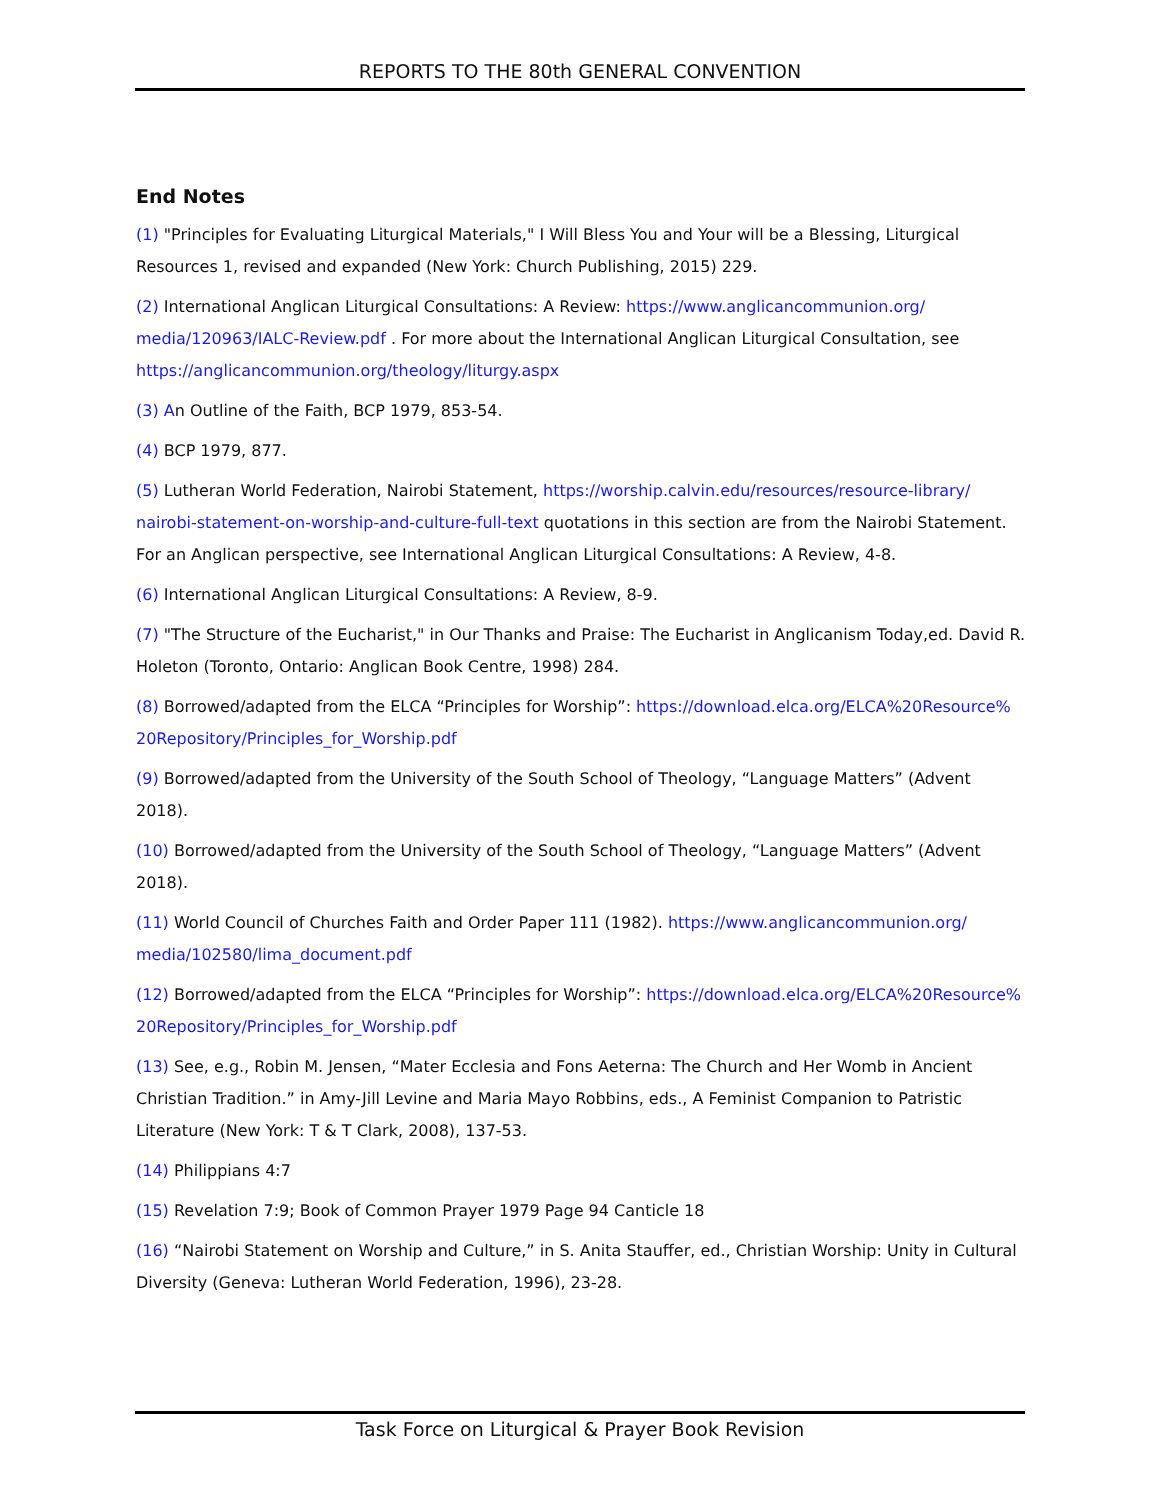REPORTS TO THE 80th GENERAL CONVENTION
End Notes
(1) "Principles for Evaluating Liturgical Materials," I Will Bless You and Your will be a Blessing, Liturgical Resources 1, revised and expanded (New York: Church Publishing, 2015) 229.
(2) International Anglican Liturgical Consultations: A Review: https://www.anglicancommunion.org/ media/120963/IALC-Review.pdf . For more about the International Anglican Liturgical Consultation, see https://anglicancommunion.org/theology/liturgy.aspx
(3) An Outline of the Faith, BCP 1979, 853-54.
(4) BCP 1979, 877.
(5) Lutheran World Federation, Nairobi Statement, https://worship.calvin.edu/resources/resource-library/ nairobi-statement-on-worship-and-culture-full-text quotations in this section are from the Nairobi Statement. For an Anglican perspective, see International Anglican Liturgical Consultations: A Review, 4-8.
(6) International Anglican Liturgical Consultations: A Review, 8-9.
(7) "The Structure of the Eucharist," in Our Thanks and Praise: The Eucharist in Anglicanism Today,ed. David R. Holeton (Toronto, Ontario: Anglican Book Centre, 1998) 284.
(8) Borrowed/adapted from the ELCA “Principles for Worship”: https://download.elca.org/ELCA%20Resource% 20Repository/Principles_for_Worship.pdf
(9) Borrowed/adapted from the University of the South School of Theology, “Language Matters” (Advent 2018).
(10) Borrowed/adapted from the University of the South School of Theology, “Language Matters” (Advent 2018).
(11) World Council of Churches Faith and Order Paper 111 (1982). https://www.anglicancommunion.org/ media/102580/lima_document.pdf
(12) Borrowed/adapted from the ELCA “Principles for Worship”: https://download.elca.org/ELCA%20Resource% 20Repository/Principles_for_Worship.pdf
(13) See, e.g., Robin M. Jensen, “Mater Ecclesia and Fons Aeterna: The Church and Her Womb in Ancient Christian Tradition.” in Amy-Jill Levine and Maria Mayo Robbins, eds., A Feminist Companion to Patristic Literature (New York: T & T Clark, 2008), 137-53.
(14) Philippians 4:7
(15) Revelation 7:9; Book of Common Prayer 1979 Page 94 Canticle 18
(16) “Nairobi Statement on Worship and Culture,” in S. Anita Stauffer, ed., Christian Worship: Unity in Cultural Diversity (Geneva: Lutheran World Federation, 1996), 23-28.
Task Force on Liturgical & Prayer Book Revision